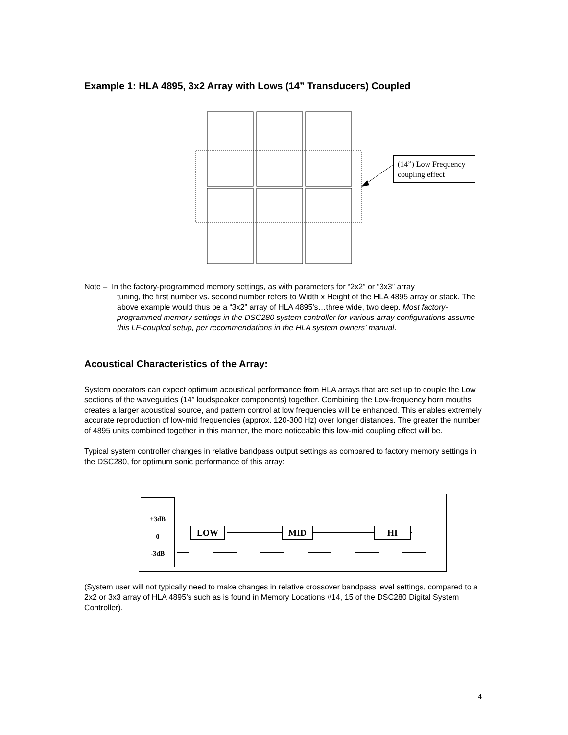Example 1: HLA 4895, 3x2 Array with Lows (14” Transducers) Coupled
(14”) Low Frequency coupling effect
Note – In the factory-programmed memory settings, as with parameters for “2x2” or “3x3” array
tuning, the first number vs. second number refers to Width x Height of the HLA 4895 array or stack. The above example would thus be a “3x2” array of HLA 4895’s…three wide, two deep. Most factory-programmed memory settings in the DSC280 system controller for various array configurations assume this LF-coupled setup, per recommendations in the HLA system owners’ manual.
Acoustical Characteristics of the Array:
System operators can expect optimum acoustical performance from HLA arrays that are set up to couple the Low sections of the waveguides (14” loudspeaker components) together. Combining the Low-frequency horn mouths creates a larger acoustical source, and pattern control at low frequencies will be enhanced. This enables extremely accurate reproduction of low-mid frequencies (approx. 120-300 Hz) over longer distances. The greater the number of 4895 units combined together in this manner, the more noticeable this low-mid coupling effect will be.
Typical system controller changes in relative bandpass output settings as compared to factory memory settings in the DSC280, for optimum sonic performance of this array:
+3dB
0
-3dB
LOW MID HI
(System user will not typically need to make changes in relative crossover bandpass level settings, compared to a 2x2 or 3x3 array of HLA 4895’s such as is found in Memory Locations #14, 15 of the DSC280 Digital System Controller).
4